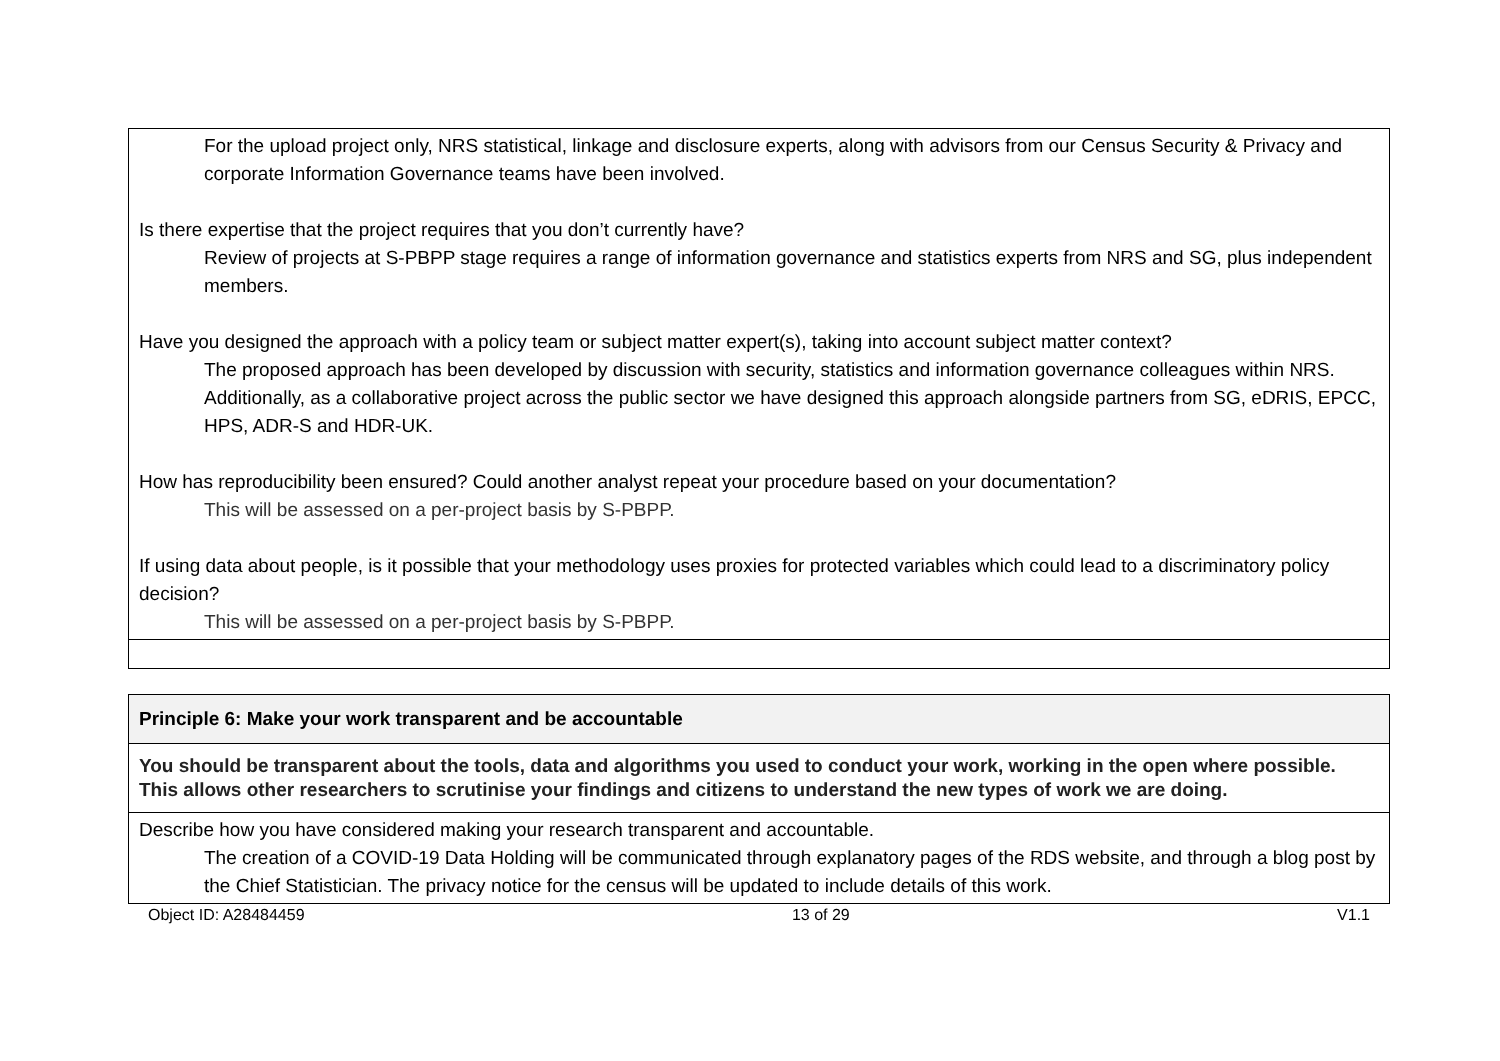| For the upload project only, NRS statistical, linkage and disclosure experts, along with advisors from our Census Security & Privacy and corporate Information Governance teams have been involved. Is there expertise that the project requires that you don’t currently have? Review of projects at S-PBPP stage requires a range of information governance and statistics experts from NRS and SG, plus independent members. Have you designed the approach with a policy team or subject matter expert(s), taking into account subject matter context? The proposed approach has been developed by discussion with security, statistics and information governance colleagues within NRS. Additionally, as a collaborative project across the public sector we have designed this approach alongside partners from SG, eDRIS, EPCC, HPS, ADR-S and HDR-UK. How has reproducibility been ensured? Could another analyst repeat your procedure based on your documentation? This will be assessed on a per-project basis by S-PBPP. If using data about people, is it possible that your methodology uses proxies for protected variables which could lead to a discriminatory policy decision? This will be assessed on a per-project basis by S-PBPP. |
| Principle 6: Make your work transparent and be accountable |
| You should be transparent about the tools, data and algorithms you used to conduct your work, working in the open where possible. This allows other researchers to scrutinise your findings and citizens to understand the new types of work we are doing. |
| Describe how you have considered making your research transparent and accountable. The creation of a COVID-19 Data Holding will be communicated through explanatory pages of the RDS website, and through a blog post by the Chief Statistician. The privacy notice for the census will be updated to include details of this work. |
Object ID: A28484459 13 of 29 V1.1